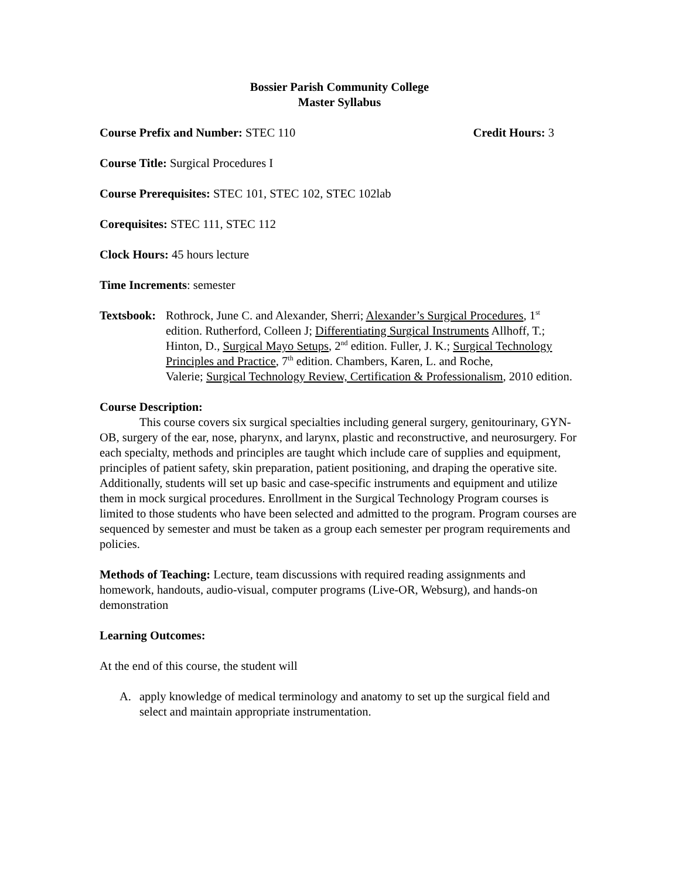Bossier Parish Community College
Master Syllabus
Course Prefix and Number: STEC 110 Credit Hours: 3
Course Title: Surgical Procedures I
Course Prerequisites: STEC 101, STEC 102, STEC 102lab
Corequisites: STEC 111, STEC 112
Clock Hours: 45 hours lecture
Time Increments: semester
Textsbook:
Rothrock, June C. and Alexander, Sherri; Alexander’s Surgical Procedures, 1<sup>st</sup> edition. Rutherford, Colleen J; Differentiating Surgical Instruments Allhoff, T.; Hinton, D., Surgical Mayo Setups, 2<sup>nd</sup> edition. Fuller, J. K.; Surgical Technology Principles and Practice, 7<sup>th</sup> edition. Chambers, Karen, L. and Roche,
Valerie; Surgical Technology Review, Certification & Professionalism, 2010 edition.
Course Description:
This course covers six surgical specialties including general surgery, genitourinary, GYN-OB, surgery of the ear, nose, pharynx, and larynx, plastic and reconstructive, and neurosurgery. For each specialty, methods and principles are taught which include care of supplies and equipment, principles of patient safety, skin preparation, patient positioning, and draping the operative site. Additionally, students will set up basic and case-specific instruments and equipment and utilize them in mock surgical procedures. Enrollment in the Surgical Technology Program courses is limited to those students who have been selected and admitted to the program. Program courses are sequenced by semester and must be taken as a group each semester per program requirements and policies.
Methods of Teaching: Lecture, team discussions with required reading assignments and homework, handouts, audio-visual, computer programs (Live-OR, Websurg), and hands-on demonstration
Learning Outcomes:
At the end of this course, the student will
A. apply knowledge of medical terminology and anatomy to set up the surgical field and select and maintain appropriate instrumentation.